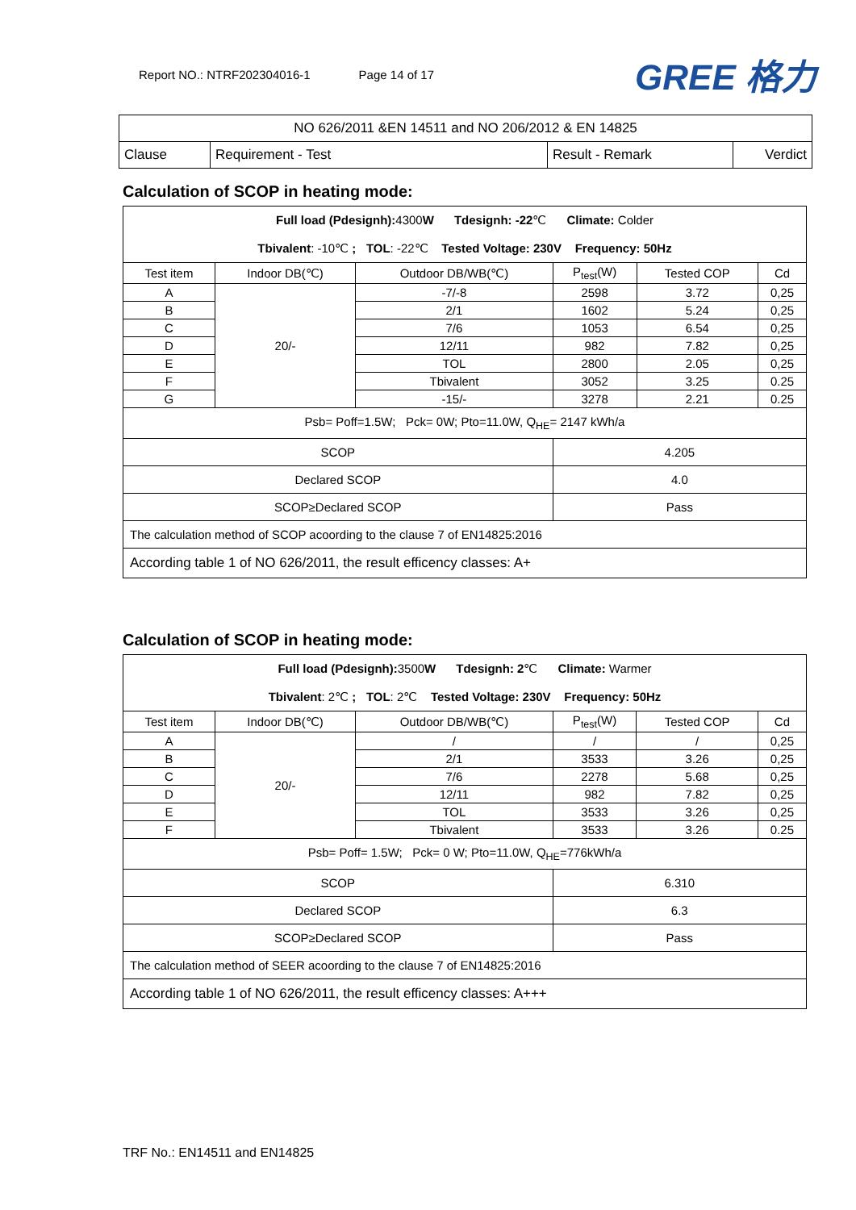Report NO.: NTRF202304016-1 Page 14 of 17
GREE 格力
| NO 626/2011 &EN 14511 and NO 206/2012 & EN 14825 | | | |
| Clause | Requirement - Test | Result - Remark | Verdict |
Calculation of SCOP in heating mode:
| Full load (Pdesignh): 4300 W Tdesignh: -22 ℃ Climate: Colder Tbivalent : -10℃ ; TOL : -22℃ Tested Voltage: 230V Frequency: 50Hz | | | | | |
| Test item | Indoor DB(℃) | Outdoor DB/WB(℃) | P<sub>test</sub>(W) | Tested COP | Cd |
| A | 20/- | -7/-8 | 2598 | 3.72 | 0,25 |
| B | | 2/1 | 1602 | 5.24 | 0,25 |
| C | | 7/6 | 1053 | 6.54 | 0,25 |
| D | | 12/11 | 982 | 7.82 | 0,25 |
| E | | TOL | 2800 | 2.05 | 0,25 |
| F | | Tbivalent | 3052 | 3.25 | 0.25 |
| G | | -15/- | 3278 | 2.21 | 0.25 |
| Psb= Poff=1.5W; Pck= 0W; Pto=11.0W, Q<sub>HE</sub>= 2147 kWh/a | | | | | |
| SCOP | | | 4.205 | | |
| Declared SCOP | | | 4.0 | | |
| SCOP≥Declared SCOP | | | Pass | | |
| The calculation method of SCOP acoording to the clause 7 of EN14825:2016 | | | | | |
| According table 1 of NO 626/2011, the result efficency classes: A+ | | | | | |
Calculation of SCOP in heating mode:
| Full load (Pdesignh): 3500 W Tdesignh: 2 ℃ Climate: Warmer Tbivalent : 2℃ ; TOL : 2℃ Tested Voltage: 230V Frequency: 50Hz | | | | | |
| Test item | Indoor DB(℃) | Outdoor DB/WB(℃) | P<sub>test</sub>(W) | Tested COP | Cd |
| A | 20/- | / | / | / | 0,25 |
| B | | 2/1 | 3533 | 3.26 | 0,25 |
| C | | 7/6 | 2278 | 5.68 | 0,25 |
| D | | 12/11 | 982 | 7.82 | 0,25 |
| E | | TOL | 3533 | 3.26 | 0,25 |
| F | | Tbivalent | 3533 | 3.26 | 0.25 |
| Psb= Poff= 1.5W; Pck= 0 W; Pto=11.0W, Q<sub>HE</sub>=776kWh/a | | | | | |
| SCOP | | | 6.310 | | |
| Declared SCOP | | | 6.3 | | |
| SCOP≥Declared SCOP | | | Pass | | |
| The calculation method of SEER acoording to the clause 7 of EN14825:2016 | | | | | |
| According table 1 of NO 626/2011, the result efficency classes: A+++ | | | | | |
TRF No.: EN14511 and EN14825